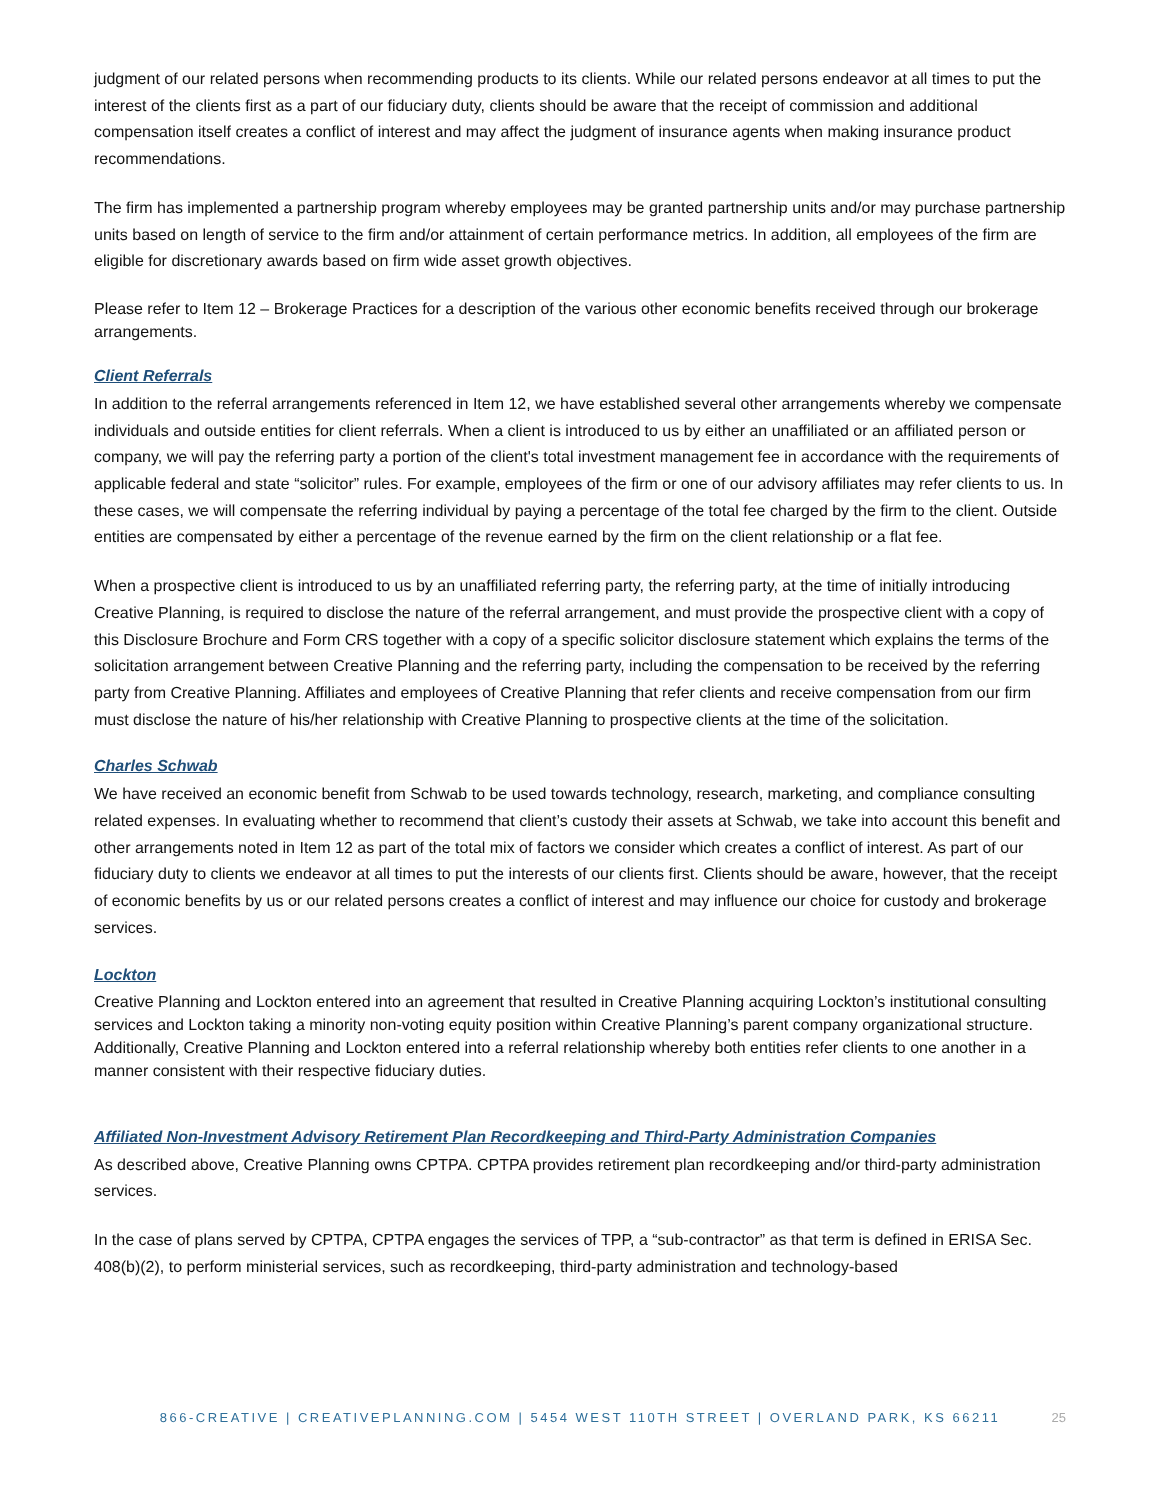judgment of our related persons when recommending products to its clients. While our related persons endeavor at all times to put the interest of the clients first as a part of our fiduciary duty, clients should be aware that the receipt of commission and additional compensation itself creates a conflict of interest and may affect the judgment of insurance agents when making insurance product recommendations.
The firm has implemented a partnership program whereby employees may be granted partnership units and/or may purchase partnership units based on length of service to the firm and/or attainment of certain performance metrics. In addition, all employees of the firm are eligible for discretionary awards based on firm wide asset growth objectives.
Please refer to Item 12 – Brokerage Practices for a description of the various other economic benefits received through our brokerage arrangements.
Client Referrals
In addition to the referral arrangements referenced in Item 12, we have established several other arrangements whereby we compensate individuals and outside entities for client referrals. When a client is introduced to us by either an unaffiliated or an affiliated person or company, we will pay the referring party a portion of the client's total investment management fee in accordance with the requirements of applicable federal and state “solicitor” rules. For example, employees of the firm or one of our advisory affiliates may refer clients to us. In these cases, we will compensate the referring individual by paying a percentage of the total fee charged by the firm to the client. Outside entities are compensated by either a percentage of the revenue earned by the firm on the client relationship or a flat fee.
When a prospective client is introduced to us by an unaffiliated referring party, the referring party, at the time of initially introducing Creative Planning, is required to disclose the nature of the referral arrangement, and must provide the prospective client with a copy of this Disclosure Brochure and Form CRS together with a copy of a specific solicitor disclosure statement which explains the terms of the solicitation arrangement between Creative Planning and the referring party, including the compensation to be received by the referring party from Creative Planning. Affiliates and employees of Creative Planning that refer clients and receive compensation from our firm must disclose the nature of his/her relationship with Creative Planning to prospective clients at the time of the solicitation.
Charles Schwab
We have received an economic benefit from Schwab to be used towards technology, research, marketing, and compliance consulting related expenses. In evaluating whether to recommend that client’s custody their assets at Schwab, we take into account this benefit and other arrangements noted in Item 12 as part of the total mix of factors we consider which creates a conflict of interest. As part of our fiduciary duty to clients we endeavor at all times to put the interests of our clients first. Clients should be aware, however, that the receipt of economic benefits by us or our related persons creates a conflict of interest and may influence our choice for custody and brokerage services.
Lockton
Creative Planning and Lockton entered into an agreement that resulted in Creative Planning acquiring Lockton’s institutional consulting services and Lockton taking a minority non-voting equity position within Creative Planning’s parent company organizational structure. Additionally, Creative Planning and Lockton entered into a referral relationship whereby both entities refer clients to one another in a manner consistent with their respective fiduciary duties.
Affiliated Non-Investment Advisory Retirement Plan Recordkeeping and Third-Party Administration Companies
As described above, Creative Planning owns CPTPA. CPTPA provides retirement plan recordkeeping and/or third-party administration services.
In the case of plans served by CPTPA, CPTPA engages the services of TPP, a “sub-contractor” as that term is defined in ERISA Sec. 408(b)(2), to perform ministerial services, such as recordkeeping, third-party administration and technology-based
866-CREATIVE | CREATIVEPLANNING.COM | 5454 WEST 110TH STREET | OVERLAND PARK, KS 66211 25